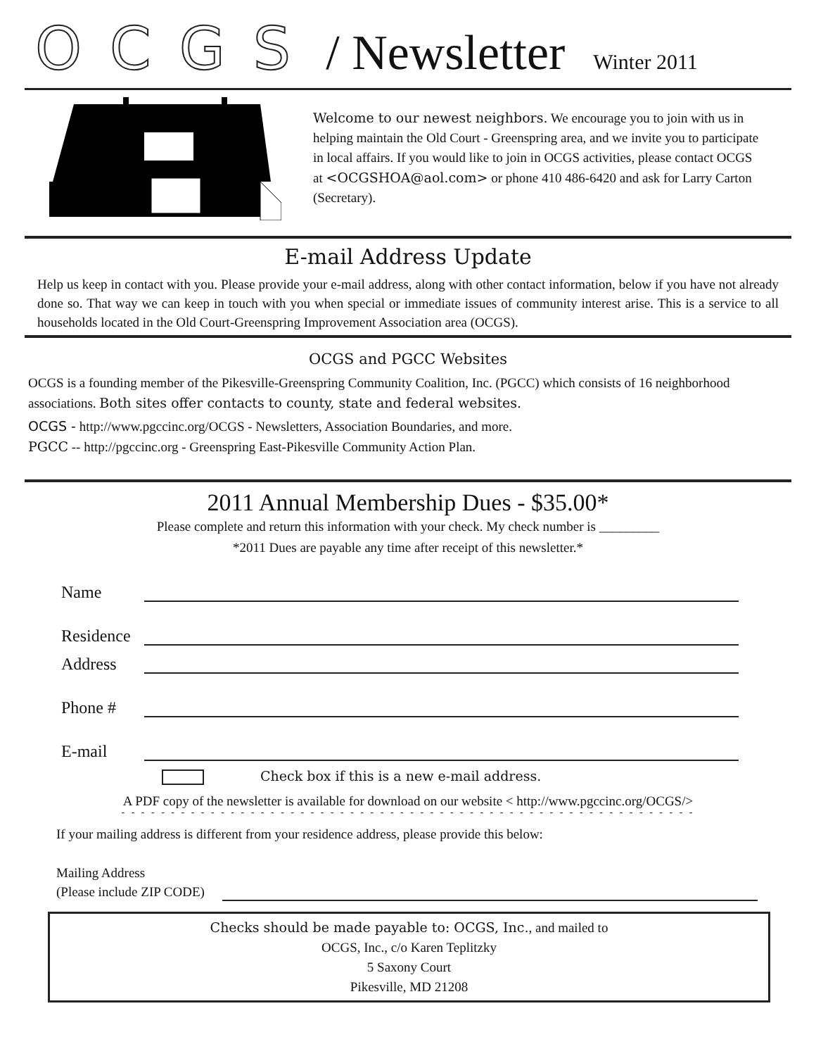OCGS / Newsletter Winter 2011
Welcome to our newest neighbors. We encourage you to join with us in helping maintain the Old Court - Greenspring area, and we invite you to participate in local affairs. If you would like to join in OCGS activities, please contact OCGS at <OCGSHOA@aol.com> or phone 410 486-6420 and ask for Larry Carton (Secretary).
E-mail Address Update
Help us keep in contact with you. Please provide your e-mail address, along with other contact information, below if you have not already done so. That way we can keep in touch with you when special or immediate issues of community interest arise. This is a service to all households located in the Old Court-Greenspring Improvement Association area (OCGS).
OCGS and PGCC Websites
OCGS is a founding member of the Pikesville-Greenspring Community Coalition, Inc. (PGCC) which consists of 16 neighborhood associations. Both sites offer contacts to county, state and federal websites.
OCGS - http://www.pgccinc.org/OCGS - Newsletters, Association Boundaries, and more.
PGCC -- http://pgccinc.org - Greenspring East-Pikesville Community Action Plan.
2011 Annual Membership Dues - $35.00*
Please complete and return this information with your check. My check number is _________
*2011 Dues are payable any time after receipt of this newsletter.*
Name
Residence
Address
Phone #
E-mail
Check box if this is a new e-mail address.
A PDF copy of the newsletter is available for download on our website < http://www.pgccinc.org/OCGS/>
- - - - - - - - - - - - - - - - - - - - - - - - - - - - - - - - - - - - - - - - - - - - - - - - - - - - - - - - - -
If your mailing address is different from your residence address, please provide this below:
Mailing Address
(Please include ZIP CODE)
Checks should be made payable to: OCGS, Inc., and mailed to
OCGS, Inc., c/o Karen Teplitzky
5 Saxony Court
Pikesville, MD 21208